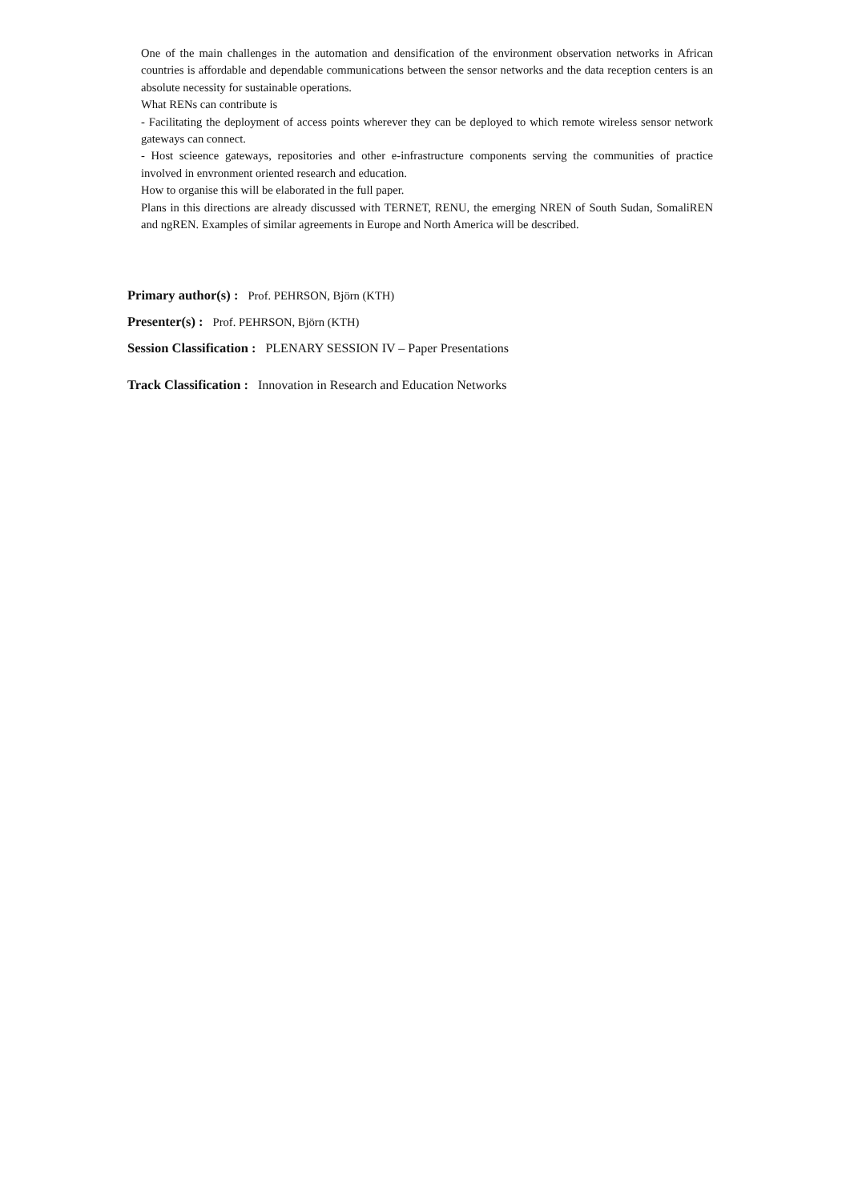One of the main challenges in the automation and densification of the environment observation networks in African countries is affordable and dependable communications between the sensor networks and the data reception centers is an absolute necessity for sustainable operations.
What RENs can contribute is
- Facilitating the deployment of access points wherever they can be deployed to which remote wireless sensor network gateways can connect.
- Host scieence gateways, repositories and other e-infrastructure components serving the communities of practice involved in envronment oriented research and education.
How to organise this will be elaborated in the full paper.
Plans in this directions are already discussed with TERNET, RENU, the emerging NREN of South Sudan, SomaliREN and ngREN. Examples of similar agreements in Europe and North America will be described.
Primary author(s) : Prof. PEHRSON, Björn (KTH)
Presenter(s) : Prof. PEHRSON, Björn (KTH)
Session Classification : PLENARY SESSION IV – Paper Presentations
Track Classification : Innovation in Research and Education Networks